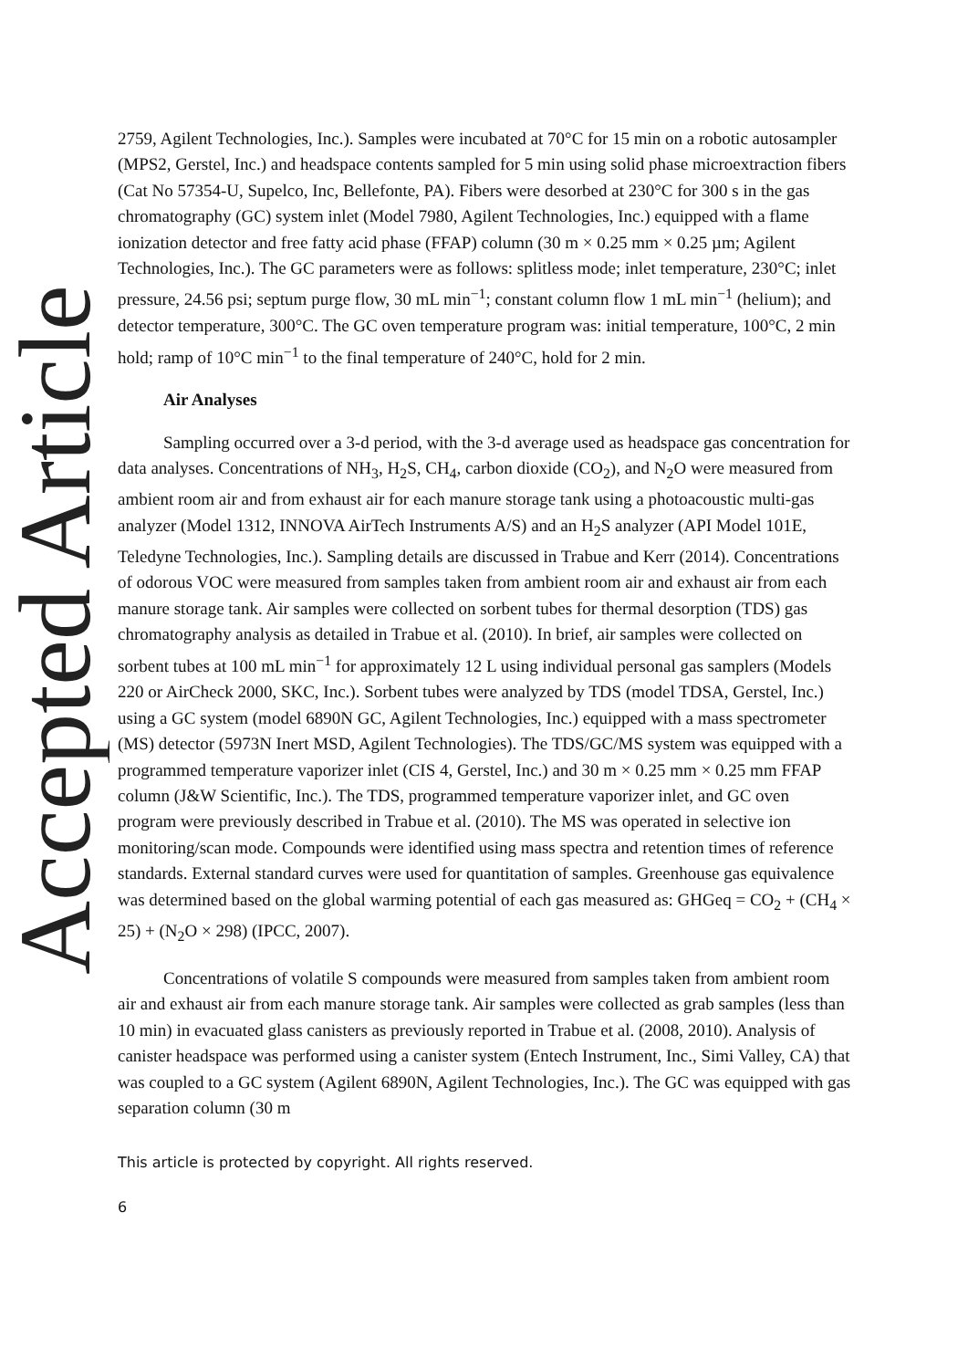Accepted Article
2759, Agilent Technologies, Inc.). Samples were incubated at 70°C for 15 min on a robotic autosampler (MPS2, Gerstel, Inc.) and headspace contents sampled for 5 min using solid phase microextraction fibers (Cat No 57354-U, Supelco, Inc, Bellefonte, PA). Fibers were desorbed at 230°C for 300 s in the gas chromatography (GC) system inlet (Model 7980, Agilent Technologies, Inc.) equipped with a flame ionization detector and free fatty acid phase (FFAP) column (30 m × 0.25 mm × 0.25 µm; Agilent Technologies, Inc.). The GC parameters were as follows: splitless mode; inlet temperature, 230°C; inlet pressure, 24.56 psi; septum purge flow, 30 mL min<sup>−1</sup>; constant column flow 1 mL min<sup>−1</sup> (helium); and detector temperature, 300°C. The GC oven temperature program was: initial temperature, 100°C, 2 min hold; ramp of 10°C min<sup>−1</sup> to the final temperature of 240°C, hold for 2 min.
Air Analyses
Sampling occurred over a 3-d period, with the 3-d average used as headspace gas concentration for data analyses. Concentrations of NH<sub>3</sub>, H<sub>2</sub>S, CH<sub>4</sub>, carbon dioxide (CO<sub>2</sub>), and N<sub>2</sub>O were measured from ambient room air and from exhaust air for each manure storage tank using a photoacoustic multi-gas analyzer (Model 1312, INNOVA AirTech Instruments A/S) and an H<sub>2</sub>S analyzer (API Model 101E, Teledyne Technologies, Inc.). Sampling details are discussed in Trabue and Kerr (2014). Concentrations of odorous VOC were measured from samples taken from ambient room air and exhaust air from each manure storage tank. Air samples were collected on sorbent tubes for thermal desorption (TDS) gas chromatography analysis as detailed in Trabue et al. (2010). In brief, air samples were collected on sorbent tubes at 100 mL min<sup>−1</sup> for approximately 12 L using individual personal gas samplers (Models 220 or AirCheck 2000, SKC, Inc.). Sorbent tubes were analyzed by TDS (model TDSA, Gerstel, Inc.) using a GC system (model 6890N GC, Agilent Technologies, Inc.) equipped with a mass spectrometer (MS) detector (5973N Inert MSD, Agilent Technologies). The TDS/GC/MS system was equipped with a programmed temperature vaporizer inlet (CIS 4, Gerstel, Inc.) and 30 m × 0.25 mm × 0.25 mm FFAP column (J&W Scientific, Inc.). The TDS, programmed temperature vaporizer inlet, and GC oven program were previously described in Trabue et al. (2010). The MS was operated in selective ion monitoring/scan mode. Compounds were identified using mass spectra and retention times of reference standards. External standard curves were used for quantitation of samples. Greenhouse gas equivalence was determined based on the global warming potential of each gas measured as: GHGeq = CO<sub>2</sub> + (CH<sub>4</sub> × 25) + (N<sub>2</sub>O × 298) (IPCC, 2007).
Concentrations of volatile S compounds were measured from samples taken from ambient room air and exhaust air from each manure storage tank. Air samples were collected as grab samples (less than 10 min) in evacuated glass canisters as previously reported in Trabue et al. (2008, 2010). Analysis of canister headspace was performed using a canister system (Entech Instrument, Inc., Simi Valley, CA) that was coupled to a GC system (Agilent 6890N, Agilent Technologies, Inc.). The GC was equipped with gas separation column (30 m
This article is protected by copyright. All rights reserved.
6